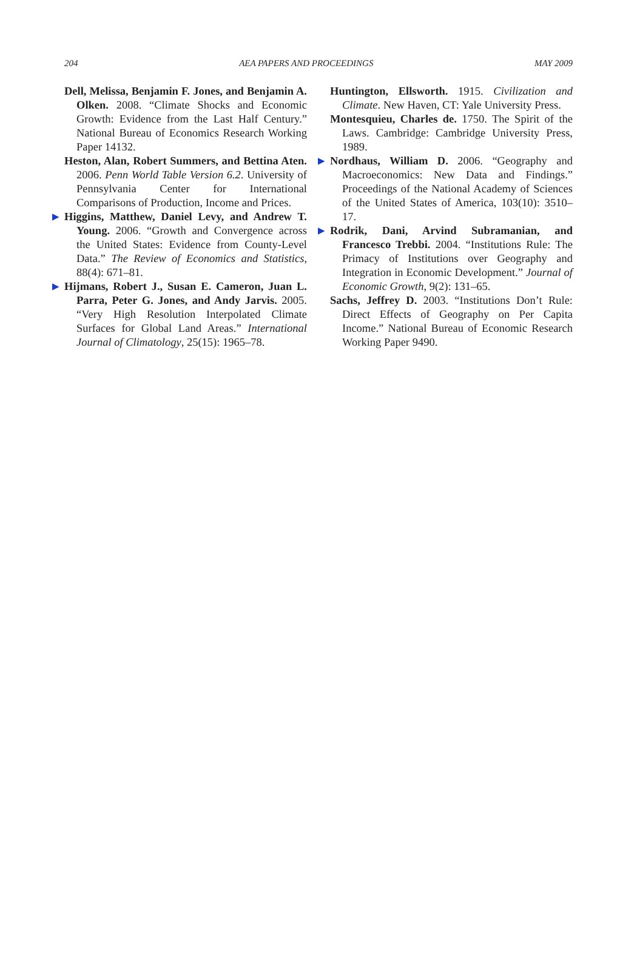204 AEA PAPERS AND PROCEEDINGS MAY 2009
Dell, Melissa, Benjamin F. Jones, and Benjamin A. Olken. 2008. “Climate Shocks and Economic Growth: Evidence from the Last Half Century.” National Bureau of Economics Research Working Paper 14132.
Heston, Alan, Robert Summers, and Bettina Aten. 2006. Penn World Table Version 6.2. University of Pennsylvania Center for International Comparisons of Production, Income and Prices.
▶ Higgins, Matthew, Daniel Levy, and Andrew T. Young. 2006. “Growth and Convergence across the United States: Evidence from County-Level Data.” The Review of Economics and Statistics, 88(4): 671–81.
▶ Hijmans, Robert J., Susan E. Cameron, Juan L. Parra, Peter G. Jones, and Andy Jarvis. 2005. “Very High Resolution Interpolated Climate Surfaces for Global Land Areas.” International Journal of Climatology, 25(15): 1965–78.
Huntington, Ellsworth. 1915. Civilization and Climate. New Haven, CT: Yale University Press.
Montesquieu, Charles de. 1750. The Spirit of the Laws. Cambridge: Cambridge University Press, 1989.
▶ Nordhaus, William D. 2006. “Geography and Macroeconomics: New Data and Findings.” Proceedings of the National Academy of Sciences of the United States of America, 103(10): 3510–17.
▶ Rodrik, Dani, Arvind Subramanian, and Francesco Trebbi. 2004. “Institutions Rule: The Primacy of Institutions over Geography and Integration in Economic Development.” Journal of Economic Growth, 9(2): 131–65.
Sachs, Jeffrey D. 2003. “Institutions Don’t Rule: Direct Effects of Geography on Per Capita Income.” National Bureau of Economic Research Working Paper 9490.